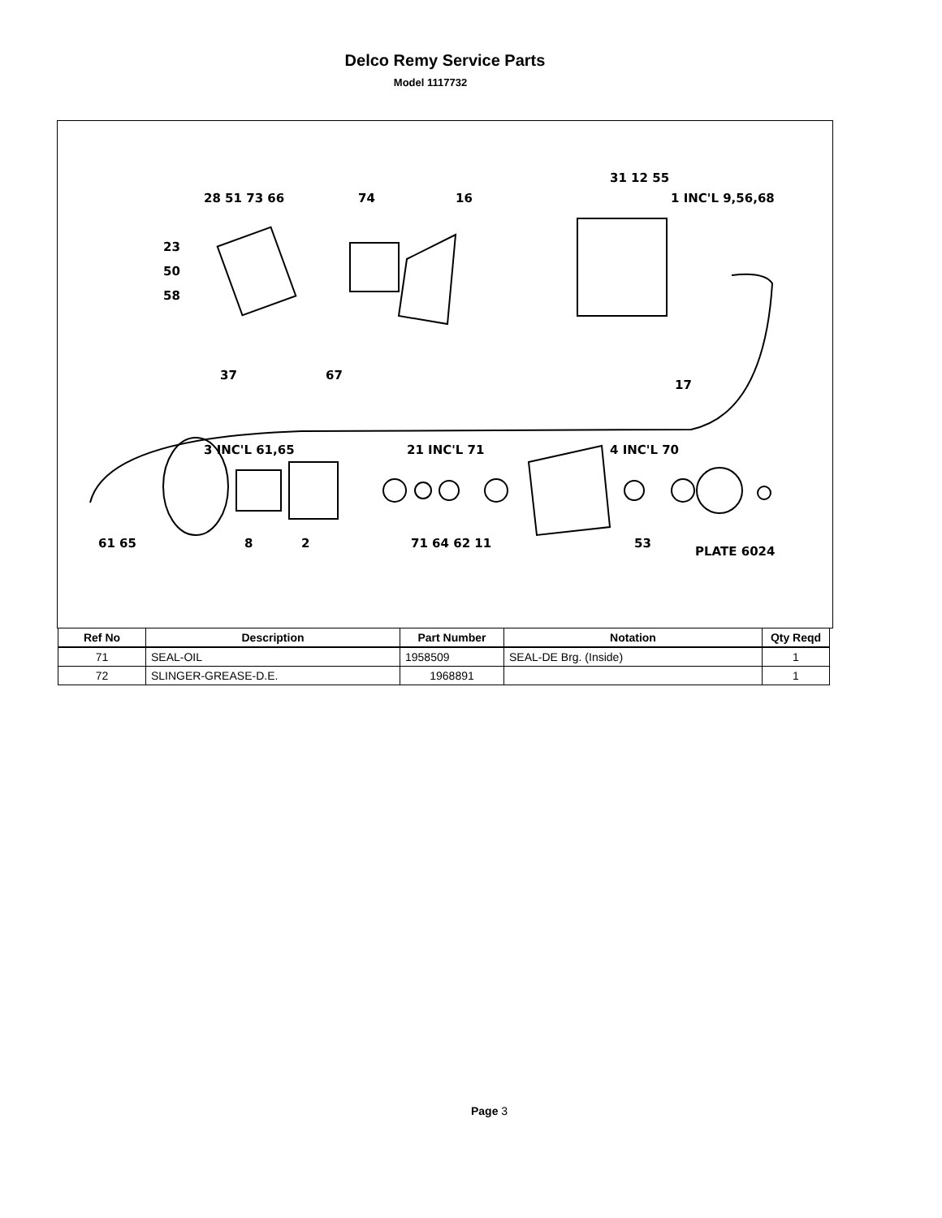Delco Remy Service Parts
Model 1117732
28 51 73 66
74
16
31 12 55
1 INC'L 9,56,68
23
50
58
37
67
17
3 INC'L 61,65
21 INC'L 71
4 INC'L 70
61 65
8
2
71 64 62 11
53
PLATE 6024
| Ref No | Description | Part Number | Notation | Qty Reqd |
| --- | --- | --- | --- | --- |
| 71 | SEAL-OIL | 1958509 | SEAL-DE Brg. (Inside) | 1 |
| 72 | SLINGER-GREASE-D.E. | 1968891 | | 1 |
Page 3